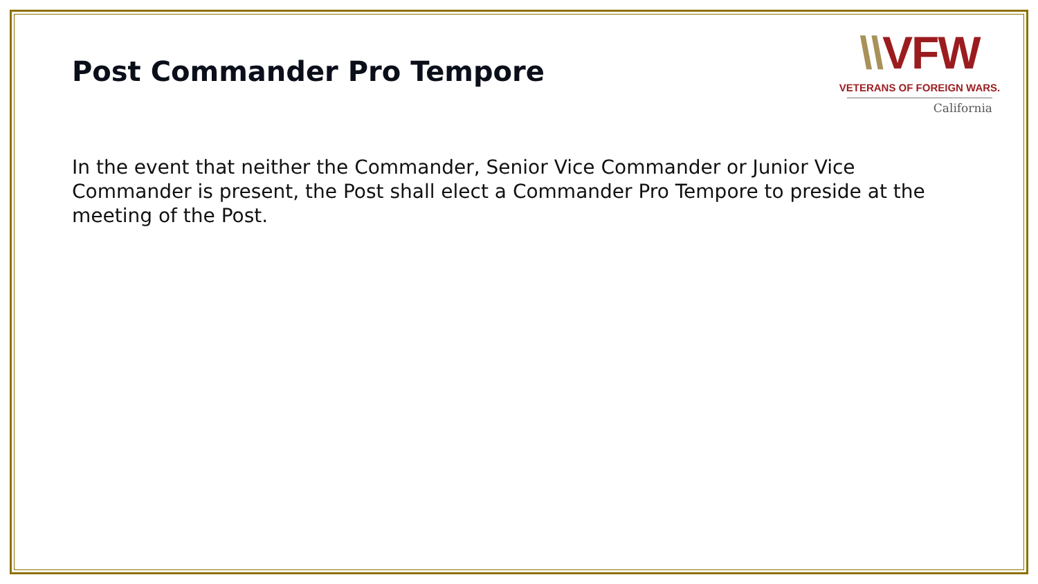\\VFW
VETERANS OF FOREIGN WARS.
California
Post Commander Pro Tempore
In the event that neither the Commander, Senior Vice Commander or Junior Vice Commander is present, the Post shall elect a Commander Pro Tempore to preside at the meeting of the Post.